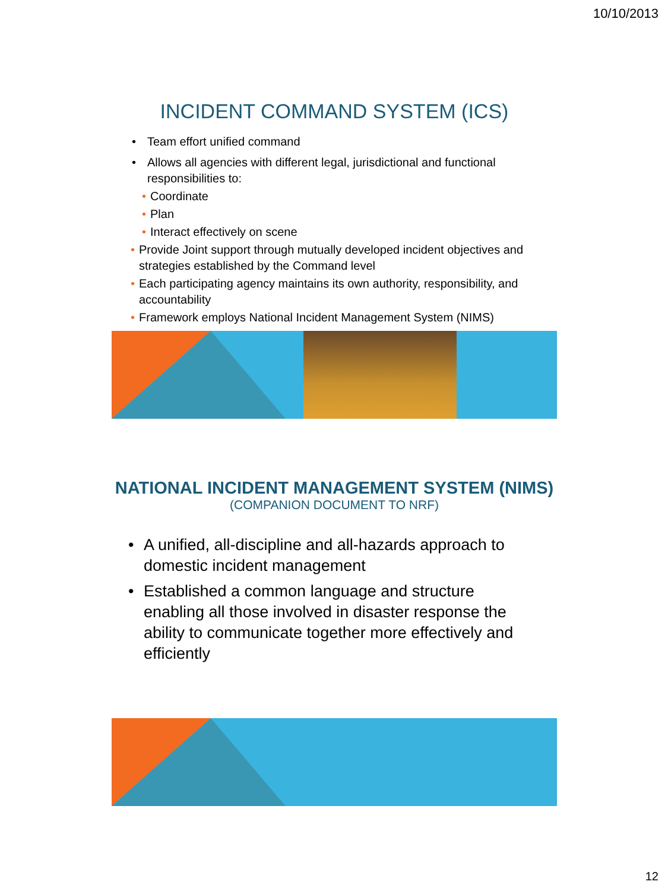10/10/2013
INCIDENT COMMAND SYSTEM (ICS)
• Team effort unified command
• Allows all agencies with different legal, jurisdictional and functional responsibilities to:
• Coordinate
• Plan
• Interact effectively on scene
• Provide Joint support through mutually developed incident objectives and strategies established by the Command level
• Each participating agency maintains its own authority, responsibility, and accountability
• Framework employs National Incident Management System (NIMS)
NATIONAL INCIDENT MANAGEMENT SYSTEM (NIMS)
(COMPANION DOCUMENT TO NRF)
• A unified, all-discipline and all-hazards approach to domestic incident management
• Established a common language and structure enabling all those involved in disaster response the ability to communicate together more effectively and efficiently
12